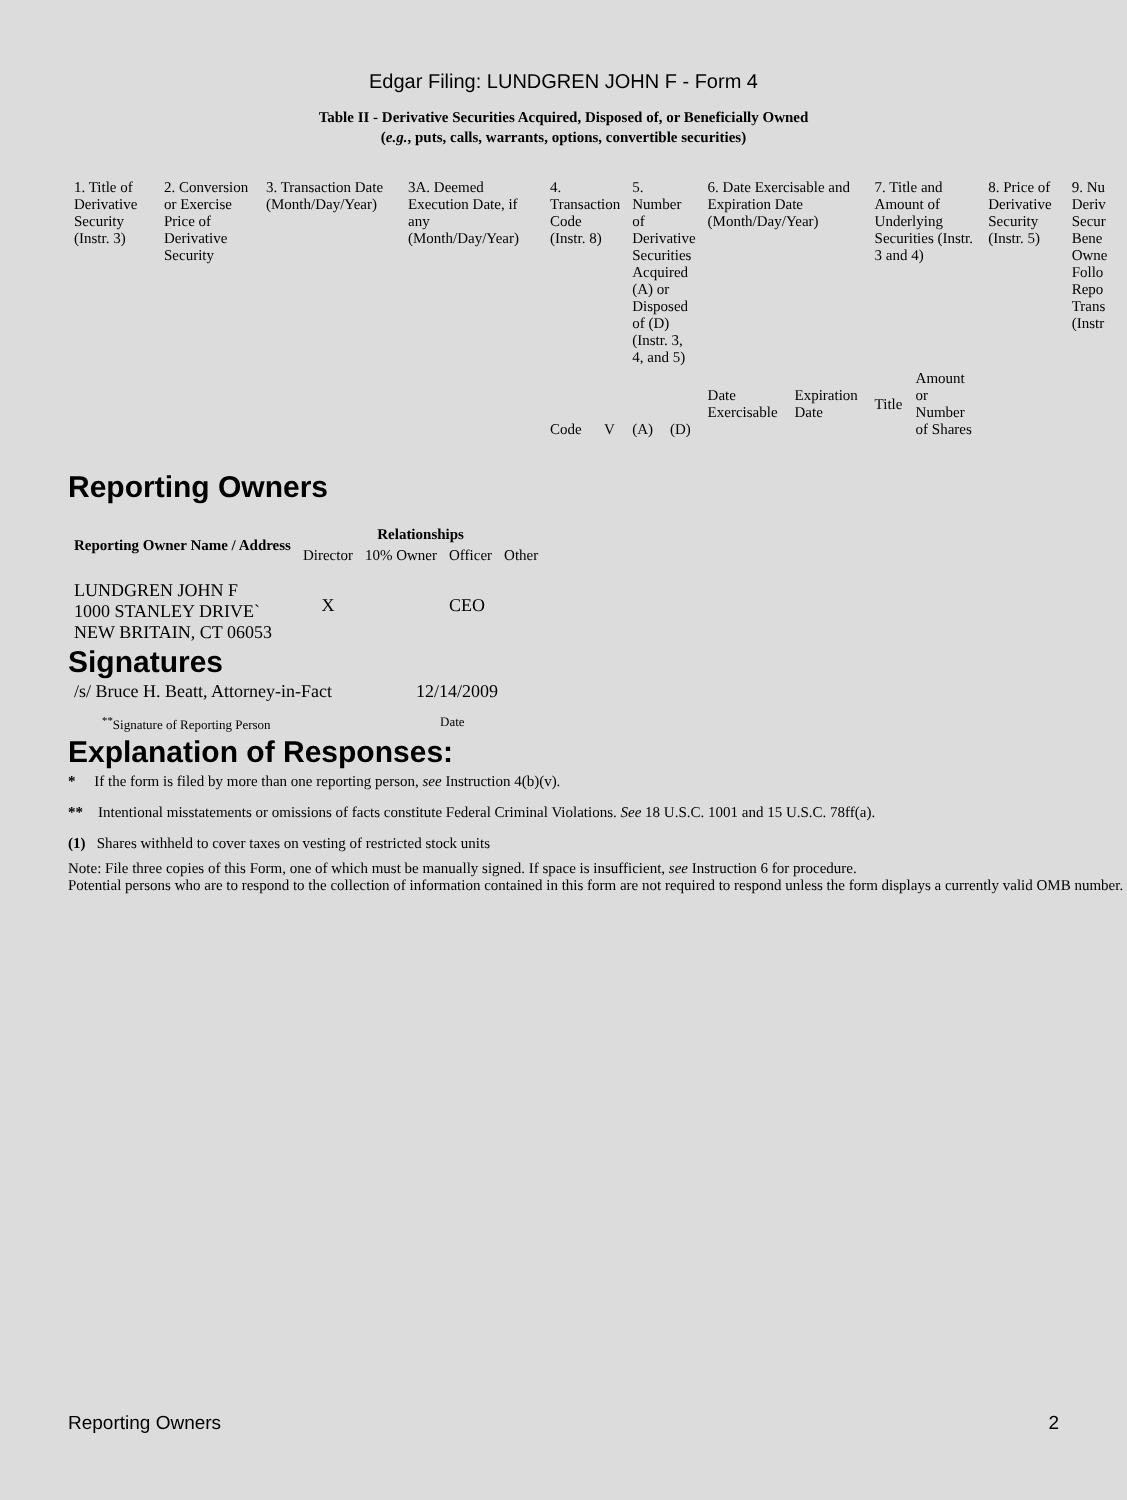Edgar Filing: LUNDGREN JOHN F - Form 4
Table II - Derivative Securities Acquired, Disposed of, or Beneficially Owned
(e.g., puts, calls, warrants, options, convertible securities)
| 1. Title of Derivative Security (Instr. 3) | 2. Conversion or Exercise Price of Derivative Security | 3. Transaction Date (Month/Day/Year) | 3A. Deemed Execution Date, if any (Month/Day/Year) | 4. Transaction Code (Instr. 8) | | 5. Number of Derivative Securities Acquired (A) or Disposed of (D) (Instr. 3, 4, and 5) | | 6. Date Exercisable and Expiration Date (Month/Day/Year) | | 7. Title and Amount of Underlying Securities (Instr. 3 and 4) | | 8. Price of Derivative Security (Instr. 5) | 9. Nu Deriv Secur Bene Owne Follo Repo Trans (Instr |
| | | | | Code | V | (A) | (D) | Date Exercisable | Expiration Date | Title | Amount or Number of Shares | | |
Reporting Owners
| Reporting Owner Name / Address | Relationships | | | |
| --- | --- | --- | --- | --- |
| | Director | 10% Owner | Officer | Other |
| LUNDGREN JOHN F 1000 STANLEY DRIVE` NEW BRITAIN, CT 06053 | X | | CEO | |
Signatures
| /s/ Bruce H. Beatt, Attorney-in-Fact | 12/14/2009 |
| <sup>**</sup> Signature of Reporting Person | Date |
Explanation of Responses:
* If the form is filed by more than one reporting person, see Instruction 4(b)(v).
** Intentional misstatements or omissions of facts constitute Federal Criminal Violations. See 18 U.S.C. 1001 and 15 U.S.C. 78ff(a).
(1) Shares withheld to cover taxes on vesting of restricted stock units
Note: File three copies of this Form, one of which must be manually signed. If space is insufficient, see Instruction 6 for procedure.
Potential persons who are to respond to the collection of information contained in this form are not required to respond unless the form displays a currently valid OMB number.
Reporting Owners 2